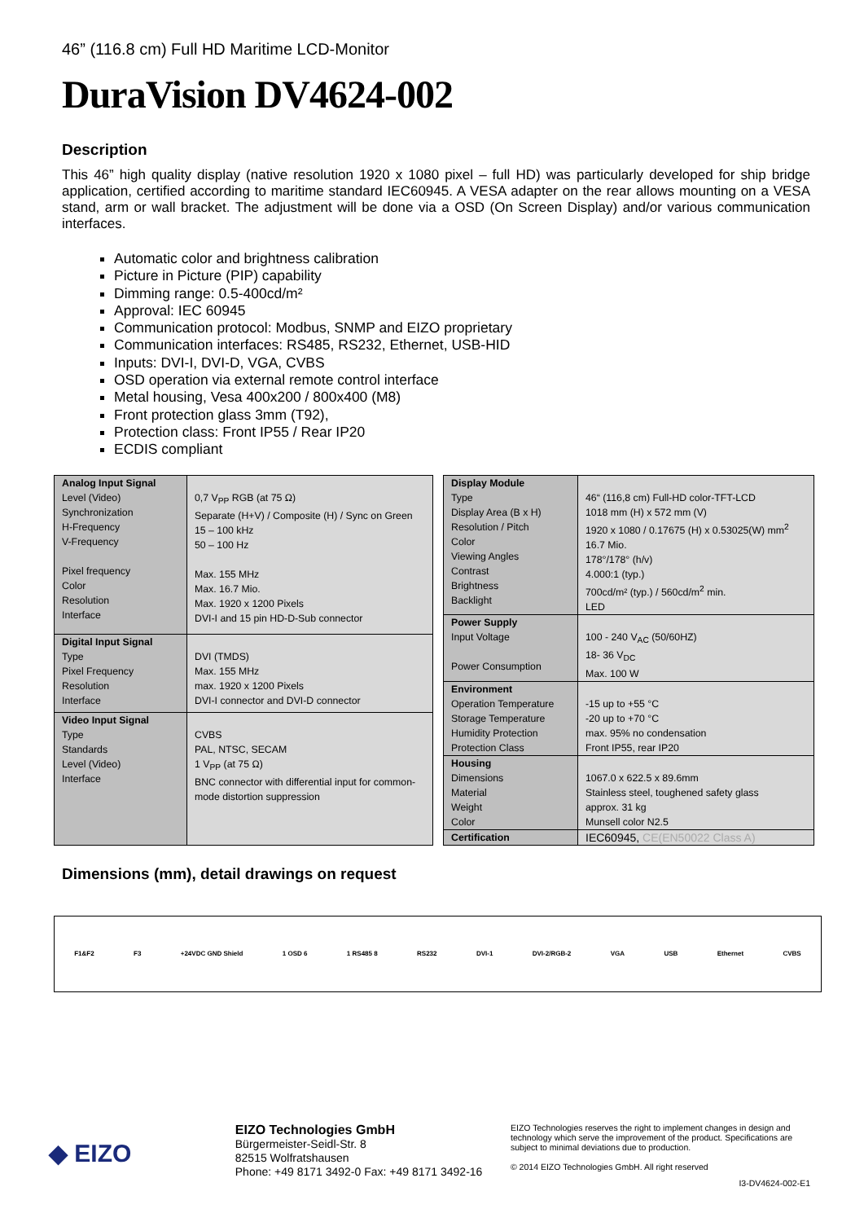46” (116.8 cm) Full HD Maritime LCD-Monitor
DuraVision DV4624-002
Description
This 46” high quality display (native resolution 1920 x 1080 pixel – full HD) was particularly developed for ship bridge application, certified according to maritime standard IEC60945. A VESA adapter on the rear allows mounting on a VESA stand, arm or wall bracket. The adjustment will be done via a OSD (On Screen Display) and/or various communication interfaces.
Automatic color and brightness calibration
Picture in Picture (PIP) capability
Dimming range: 0.5-400cd/m²
Approval: IEC 60945
Communication protocol: Modbus, SNMP and EIZO proprietary
Communication interfaces: RS485, RS232, Ethernet, USB-HID
Inputs: DVI-I, DVI-D, VGA, CVBS
OSD operation via external remote control interface
Metal housing, Vesa 400x200 / 800x400 (M8)
Front protection glass 3mm (T92),
Protection class: Front IP55 / Rear IP20
ECDIS compliant
| Analog Input Signal Level (Video) Synchronization H-Frequency V-Frequency Pixel frequency Color Resolution Interface | 0,7 V<sub>PP</sub> RGB (at 75 Ω) Separate (H+V) / Composite (H) / Sync on Green 15 – 100 kHz 50 – 100 Hz Max. 155 MHz Max. 16.7 Mio. Max. 1920 x 1200 Pixels DVI-I and 15 pin HD-D-Sub connector |
| Digital Input Signal Type Pixel Frequency Resolution Interface | DVI (TMDS) Max. 155 MHz max. 1920 x 1200 Pixels DVI-I connector and DVI-D connector |
| Video Input Signal Type Standards Level (Video) Interface | CVBS PAL, NTSC, SECAM 1 V<sub>PP</sub> (at 75 Ω) BNC connector with differential input for common-mode distortion suppression |
| Display Module Type Display Area (B x H) Resolution / Pitch Color Viewing Angles Contrast Brightness Backlight | 46“ (116,8 cm) Full-HD color-TFT-LCD 1018 mm (H) x 572 mm (V) 1920 x 1080 / 0.17675 (H) x 0.53025(W) mm<sup>2</sup> 16.7 Mio. 178°/178° (h/v) 4.000:1 (typ.) 700cd/m² (typ.) / 560cd/m<sup>2</sup> min. LED |
| Power Supply Input Voltage Power Consumption | 100 - 240 V<sub>AC</sub> (50/60HZ) 18- 36 V<sub>DC</sub> Max. 100 W |
| Environment Operation Temperature Storage Temperature Humidity Protection Protection Class | -15 up to +55 °C -20 up to +70 °C max. 95% no condensation Front IP55, rear IP20 |
| Housing Dimensions Material Weight Color | 1067.0 x 622.5 x 89.6mm Stainless steel, toughened safety glass approx. 31 kg Munsell color N2.5 |
| Certification | IEC60945, CE(EN50022 Class A) |
Dimensions (mm), detail drawings on request
F1&F2 F3 +24VDC GND Shield 1 OSD 6 1 RS485 8 RS232 DVI-1 DVI-2/RGB-2 VGA USB Ethernet CVBS
◆ EIZO
EIZO Technologies GmbH
Bürgermeister-Seidl-Str. 8
82515 Wolfratshausen
Phone: +49 8171 3492-0 Fax: +49 8171 3492-16
EIZO Technologies reserves the right to implement changes in design and technology which serve the improvement of the product. Specifications are subject to minimal deviations due to production.
© 2014 EIZO Technologies GmbH. All right reserved
I3-DV4624-002-E1